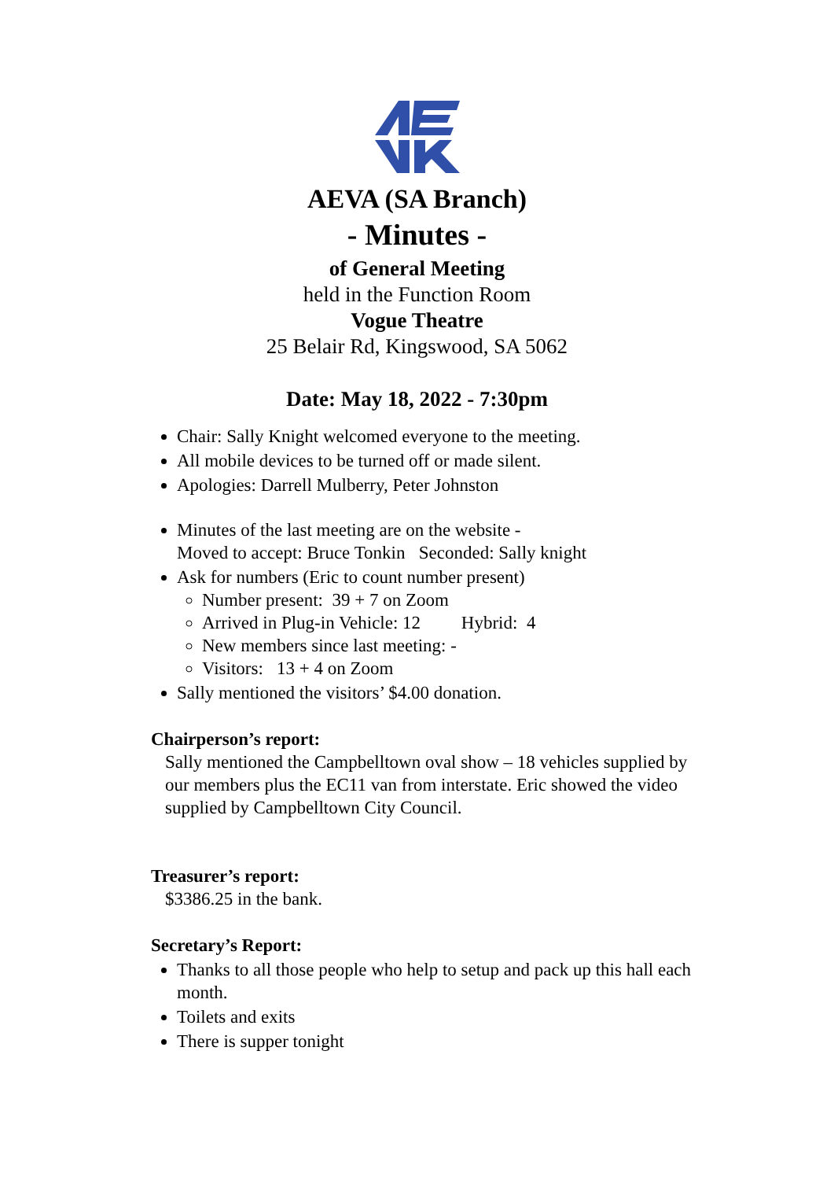AEVA (SA Branch)
- Minutes -
of General Meeting
held in the Function Room
Vogue Theatre
25 Belair Rd, Kingswood, SA 5062
Date: May 18, 2022 - 7:30pm
Chair: Sally Knight welcomed everyone to the meeting.
All mobile devices to be turned off or made silent.
Apologies: Darrell Mulberry, Peter Johnston
Minutes of the last meeting are on the website -
Moved to accept: Bruce Tonkin Seconded: Sally knight
Ask for numbers (Eric to count number present)
Number present: 39 + 7 on Zoom
Arrived in Plug-in Vehicle: 12 Hybrid: 4
New members since last meeting: -
Visitors: 13 + 4 on Zoom
Sally mentioned the visitors’ $4.00 donation.
Chairperson’s report:
Sally mentioned the Campbelltown oval show – 18 vehicles supplied by our members plus the EC11 van from interstate. Eric showed the video supplied by Campbelltown City Council.
Treasurer’s report:
$3386.25 in the bank.
Secretary’s Report:
Thanks to all those people who help to setup and pack up this hall each month.
Toilets and exits
There is supper tonight